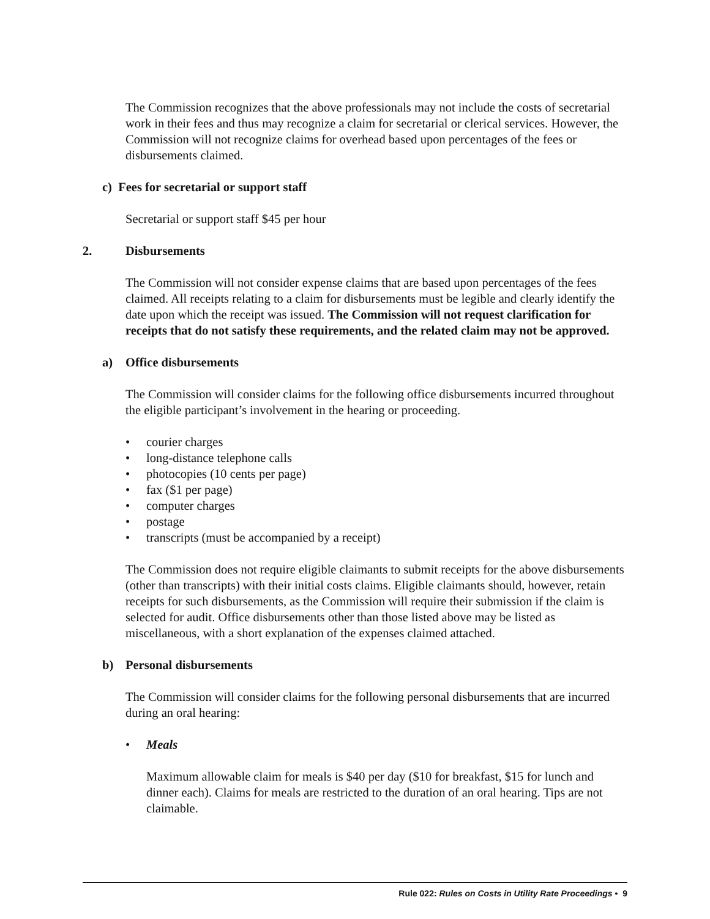The Commission recognizes that the above professionals may not include the costs of secretarial work in their fees and thus may recognize a claim for secretarial or clerical services. However, the Commission will not recognize claims for overhead based upon percentages of the fees or disbursements claimed.
c) Fees for secretarial or support staff
Secretarial or support staff $45 per hour
2. Disbursements
The Commission will not consider expense claims that are based upon percentages of the fees claimed. All receipts relating to a claim for disbursements must be legible and clearly identify the date upon which the receipt was issued. The Commission will not request clarification for receipts that do not satisfy these requirements, and the related claim may not be approved.
a) Office disbursements
The Commission will consider claims for the following office disbursements incurred throughout the eligible participant’s involvement in the hearing or proceeding.
• courier charges
• long-distance telephone calls
• photocopies (10 cents per page)
• fax ($1 per page)
• computer charges
• postage
• transcripts (must be accompanied by a receipt)
The Commission does not require eligible claimants to submit receipts for the above disbursements (other than transcripts) with their initial costs claims. Eligible claimants should, however, retain receipts for such disbursements, as the Commission will require their submission if the claim is selected for audit. Office disbursements other than those listed above may be listed as miscellaneous, with a short explanation of the expenses claimed attached.
b) Personal disbursements
The Commission will consider claims for the following personal disbursements that are incurred during an oral hearing:
• Meals
Maximum allowable claim for meals is $40 per day ($10 for breakfast, $15 for lunch and dinner each). Claims for meals are restricted to the duration of an oral hearing. Tips are not claimable.
Rule 022: Rules on Costs in Utility Rate Proceedings • 9